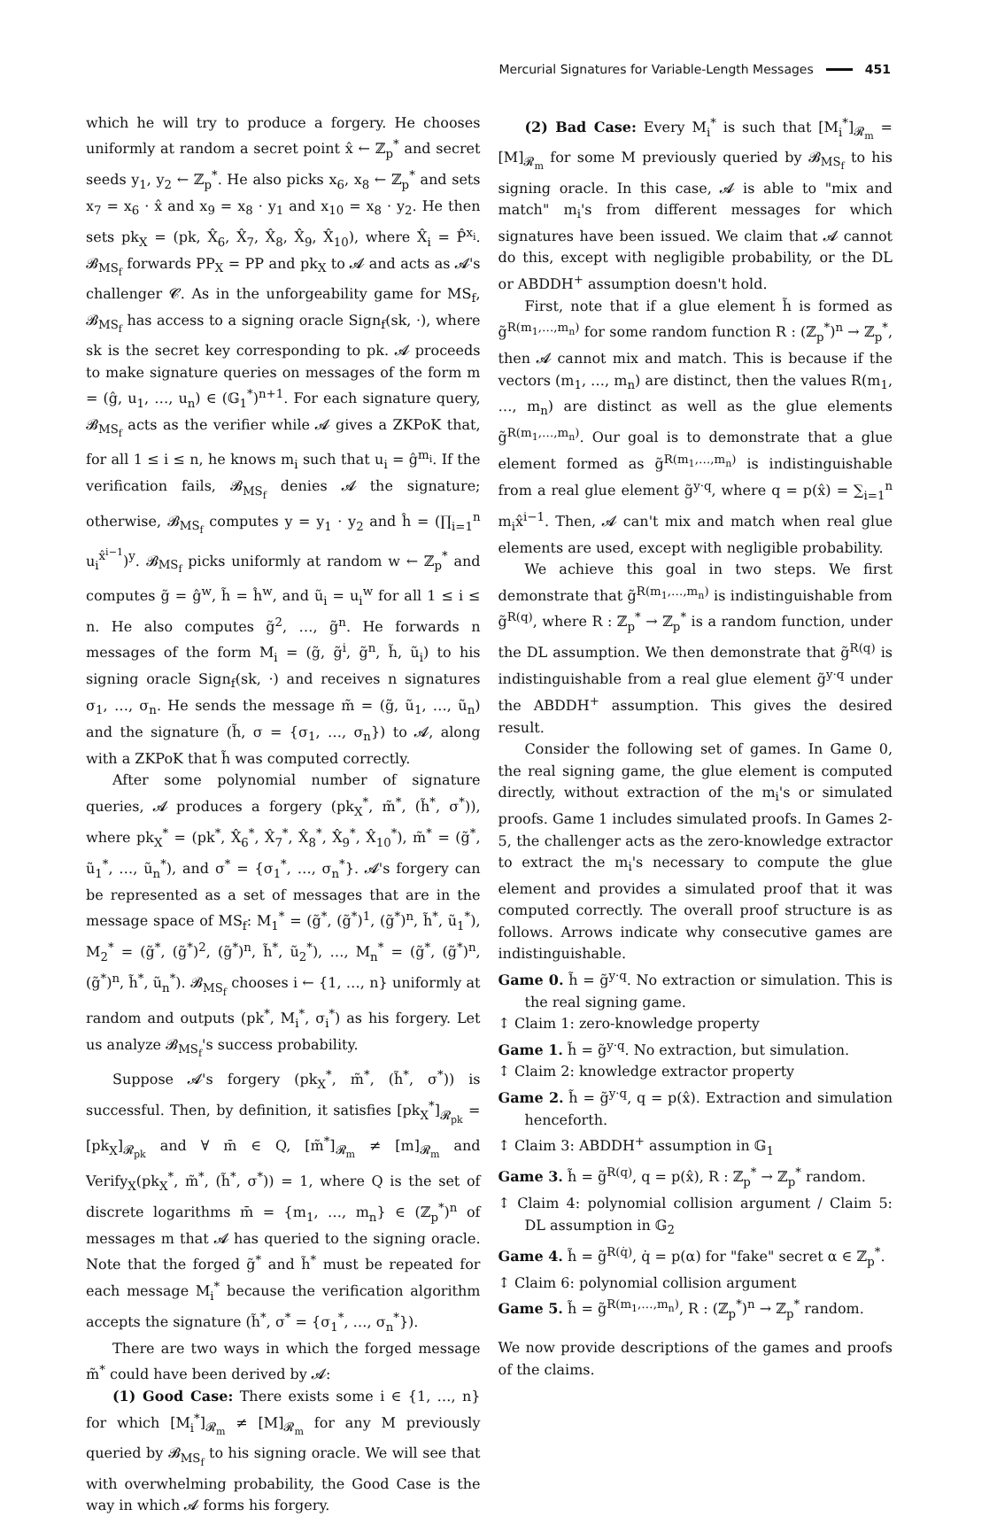Mercurial Signatures for Variable-Length Messages 451
which he will try to produce a forgery. He chooses uniformly at random a secret point x̂ ← ℤ<sub>p</sub><sup>*</sup> and secret seeds y<sub>1</sub>, y<sub>2</sub> ← ℤ<sub>p</sub><sup>*</sup>. He also picks x<sub>6</sub>, x<sub>8</sub> ← ℤ<sub>p</sub><sup>*</sup> and sets x<sub>7</sub> = x<sub>6</sub> · x̂ and x<sub>9</sub> = x<sub>8</sub> · y<sub>1</sub> and x<sub>10</sub> = x<sub>8</sub> · y<sub>2</sub>. He then sets pk<sub>X</sub> = (pk, X̂<sub>6</sub>, X̂<sub>7</sub>, X̂<sub>8</sub>, X̂<sub>9</sub>, X̂<sub>10</sub>), where X̂<sub>i</sub> = P̂<sup>x<sub>i</sub></sup>. 𝓑<sub>MS<sub>f</sub></sub> forwards PP<sub>X</sub> = PP and pk<sub>X</sub> to 𝓐 and acts as 𝓐's challenger 𝓒. As in the unforgeability game for MS<sub>f</sub>, 𝓑<sub>MS<sub>f</sub></sub> has access to a signing oracle Sign<sub>f</sub>(sk, ·), where sk is the secret key corresponding to pk. 𝓐 proceeds to make signature queries on messages of the form m = (ĝ, u<sub>1</sub>, …, u<sub>n</sub>) ∈ (𝔾<sub>1</sub><sup>*</sup>)<sup>n+1</sup>. For each signature query, 𝓑<sub>MS<sub>f</sub></sub> acts as the verifier while 𝓐 gives a ZKPoK that, for all 1 ≤ i ≤ n, he knows m<sub>i</sub> such that u<sub>i</sub> = ĝ<sup>m<sub>i</sub></sup>. If the verification fails, 𝓑<sub>MS<sub>f</sub></sub> denies 𝓐 the signature; otherwise, 𝓑<sub>MS<sub>f</sub></sub> computes y = y<sub>1</sub> · y<sub>2</sub> and ĥ = (∏<sub>i=1</sub><sup>n</sup> u<sub>i</sub><sup>x̂<sup>i−1</sup></sup>)<sup>y</sup>. 𝓑<sub>MS<sub>f</sub></sub> picks uniformly at random w ← ℤ<sub>p</sub><sup>*</sup> and computes g̃ = ĝ<sup>w</sup>, h̃ = ĥ<sup>w</sup>, and ũ<sub>i</sub> = u<sub>i</sub><sup>w</sup> for all 1 ≤ i ≤ n. He also computes g̃<sup>2</sup>, …, g̃<sup>n</sup>. He forwards n messages of the form M<sub>i</sub> = (g̃, g̃<sup>i</sup>, g̃<sup>n</sup>, h̃, ũ<sub>i</sub>) to his signing oracle Sign<sub>f</sub>(sk, ·) and receives n signatures σ<sub>1</sub>, …, σ<sub>n</sub>. He sends the message m̃ = (g̃, ũ<sub>1</sub>, …, ũ<sub>n</sub>) and the signature (h̃, σ = {σ<sub>1</sub>, …, σ<sub>n</sub>}) to 𝓐, along with a ZKPoK that h̃ was computed correctly.
After some polynomial number of signature queries, 𝓐 produces a forgery (pk<sub>X</sub><sup>*</sup>, m̃<sup>*</sup>, (h̃<sup>*</sup>, σ<sup>*</sup>)), where pk<sub>X</sub><sup>*</sup> = (pk<sup>*</sup>, X̂<sub>6</sub><sup>*</sup>, X̂<sub>7</sub><sup>*</sup>, X̂<sub>8</sub><sup>*</sup>, X̂<sub>9</sub><sup>*</sup>, X̂<sub>10</sub><sup>*</sup>), m̃<sup>*</sup> = (g̃<sup>*</sup>, ũ<sub>1</sub><sup>*</sup>, …, ũ<sub>n</sub><sup>*</sup>), and σ<sup>*</sup> = {σ<sub>1</sub><sup>*</sup>, …, σ<sub>n</sub><sup>*</sup>}. 𝓐's forgery can be represented as a set of messages that are in the message space of MS<sub>f</sub>: M<sub>1</sub><sup>*</sup> = (g̃<sup>*</sup>, (g̃<sup>*</sup>)<sup>1</sup>, (g̃<sup>*</sup>)<sup>n</sup>, h̃<sup>*</sup>, ũ<sub>1</sub><sup>*</sup>), M<sub>2</sub><sup>*</sup> = (g̃<sup>*</sup>, (g̃<sup>*</sup>)<sup>2</sup>, (g̃<sup>*</sup>)<sup>n</sup>, h̃<sup>*</sup>, ũ<sub>2</sub><sup>*</sup>), …, M<sub>n</sub><sup>*</sup> = (g̃<sup>*</sup>, (g̃<sup>*</sup>)<sup>n</sup>, (g̃<sup>*</sup>)<sup>n</sup>, h̃<sup>*</sup>, ũ<sub>n</sub><sup>*</sup>). 𝓑<sub>MS<sub>f</sub></sub> chooses i ← {1, …, n} uniformly at random and outputs (pk<sup>*</sup>, M<sub>i</sub><sup>*</sup>, σ<sub>i</sub><sup>*</sup>) as his forgery. Let us analyze 𝓑<sub>MS<sub>f</sub></sub>'s success probability.
Suppose 𝓐's forgery (pk<sub>X</sub><sup>*</sup>, m̃<sup>*</sup>, (h̃<sup>*</sup>, σ<sup>*</sup>)) is successful. Then, by definition, it satisfies [pk<sub>X</sub><sup>*</sup>]<sub>𝓡<sub>pk</sub></sub> = [pk<sub>X</sub>]<sub>𝓡<sub>pk</sub></sub> and ∀ m̄ ∈ Q, [m̃<sup>*</sup>]<sub>𝓡<sub>m</sub></sub> ≠ [m]<sub>𝓡<sub>m</sub></sub> and Verify<sub>X</sub>(pk<sub>X</sub><sup>*</sup>, m̃<sup>*</sup>, (h̃<sup>*</sup>, σ<sup>*</sup>)) = 1, where Q is the set of discrete logarithms m̄ = {m<sub>1</sub>, …, m<sub>n</sub>} ∈ (ℤ<sub>p</sub><sup>*</sup>)<sup>n</sup> of messages m that 𝓐 has queried to the signing oracle. Note that the forged g̃<sup>*</sup> and h̃<sup>*</sup> must be repeated for each message M<sub>i</sub><sup>*</sup> because the verification algorithm accepts the signature (h̃<sup>*</sup>, σ<sup>*</sup> = {σ<sub>1</sub><sup>*</sup>, …, σ<sub>n</sub><sup>*</sup>}).
There are two ways in which the forged message m̃<sup>*</sup> could have been derived by 𝓐:
(1) Good Case: There exists some i ∈ {1, …, n} for which [M<sub>i</sub><sup>*</sup>]<sub>𝓡<sub>m</sub></sub> ≠ [M]<sub>𝓡<sub>m</sub></sub> for any M previously queried by 𝓑<sub>MS<sub>f</sub></sub> to his signing oracle. We will see that with overwhelming probability, the Good Case is the way in which 𝓐 forms his forgery.
(2) Bad Case: Every M<sub>i</sub><sup>*</sup> is such that [M<sub>i</sub><sup>*</sup>]<sub>𝓡<sub>m</sub></sub> = [M]<sub>𝓡<sub>m</sub></sub> for some M previously queried by 𝓑<sub>MS<sub>f</sub></sub> to his signing oracle. In this case, 𝓐 is able to "mix and match" m<sub>i</sub>'s from different messages for which signatures have been issued. We claim that 𝓐 cannot do this, except with negligible probability, or the DL or ABDDH<sup>+</sup> assumption doesn't hold.
First, note that if a glue element h̃ is formed as g̃<sup>R(m<sub>1</sub>,…,m<sub>n</sub>)</sup> for some random function R : (ℤ<sub>p</sub><sup>*</sup>)<sup>n</sup> → ℤ<sub>p</sub><sup>*</sup>, then 𝓐 cannot mix and match. This is because if the vectors (m<sub>1</sub>, …, m<sub>n</sub>) are distinct, then the values R(m<sub>1</sub>, …, m<sub>n</sub>) are distinct as well as the glue elements g̃<sup>R(m<sub>1</sub>,…,m<sub>n</sub>)</sup>. Our goal is to demonstrate that a glue element formed as g̃<sup>R(m<sub>1</sub>,…,m<sub>n</sub>)</sup> is indistinguishable from a real glue element g̃<sup>y·q</sup>, where q = p(x̂) = ∑<sub>i=1</sub><sup>n</sup> m<sub>i</sub>x̂<sup>i−1</sup>. Then, 𝓐 can't mix and match when real glue elements are used, except with negligible probability.
We achieve this goal in two steps. We first demonstrate that g̃<sup>R(m<sub>1</sub>,…,m<sub>n</sub>)</sup> is indistinguishable from g̃<sup>R(q)</sup>, where R : ℤ<sub>p</sub><sup>*</sup> → ℤ<sub>p</sub><sup>*</sup> is a random function, under the DL assumption. We then demonstrate that g̃<sup>R(q)</sup> is indistinguishable from a real glue element g̃<sup>y·q</sup> under the ABDDH<sup>+</sup> assumption. This gives the desired result.
Consider the following set of games. In Game 0, the real signing game, the glue element is computed directly, without extraction of the m<sub>i</sub>'s or simulated proofs. Game 1 includes simulated proofs. In Games 2-5, the challenger acts as the zero-knowledge extractor to extract the m<sub>i</sub>'s necessary to compute the glue element and provides a simulated proof that it was computed correctly. The overall proof structure is as follows. Arrows indicate why consecutive games are indistinguishable.
Game 0. h̃ = g̃<sup>y·q</sup>. No extraction or simulation. This is the real signing game.
↕ Claim 1: zero-knowledge property
Game 1. h̃ = g̃<sup>y·q</sup>. No extraction, but simulation.
↕ Claim 2: knowledge extractor property
Game 2. h̃ = g̃<sup>y·q</sup>, q = p(x̂). Extraction and simulation henceforth.
↕ Claim 3: ABDDH<sup>+</sup> assumption in 𝔾<sub>1</sub>
Game 3. h̃ = g̃<sup>R(q)</sup>, q = p(x̂), R : ℤ<sub>p</sub><sup>*</sup> → ℤ<sub>p</sub><sup>*</sup> random.
↕ Claim 4: polynomial collision argument / Claim 5: DL assumption in 𝔾<sub>2</sub>
Game 4. h̃ = g̃<sup>R(q̇)</sup>, q̇ = p(α) for "fake" secret α ∈ ℤ<sub>p</sub><sup>*</sup>.
↕ Claim 6: polynomial collision argument
Game 5. h̃ = g̃<sup>R(m<sub>1</sub>,…,m<sub>n</sub>)</sup>, R : (ℤ<sub>p</sub><sup>*</sup>)<sup>n</sup> → ℤ<sub>p</sub><sup>*</sup> random.
We now provide descriptions of the games and proofs of the claims.